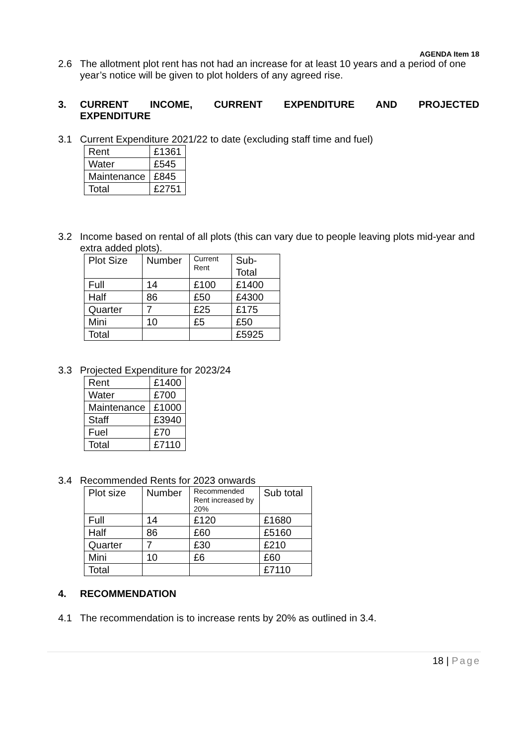AGENDA Item 18
2.6 The allotment plot rent has not had an increase for at least 10 years and a period of one year’s notice will be given to plot holders of any agreed rise.
3. CURRENT INCOME, CURRENT EXPENDITURE AND PROJECTED
EXPENDITURE
3.1 Current Expenditure 2021/22 to date (excluding staff time and fuel)
| Rent | £1361 |
| Water | £545 |
| Maintenance | £845 |
| Total | £2751 |
3.2 Income based on rental of all plots (this can vary due to people leaving plots mid-year and extra added plots).
| Plot Size | Number | Current Rent | Sub-Total |
| Full | 14 | £100 | £1400 |
| Half | 86 | £50 | £4300 |
| Quarter | 7 | £25 | £175 |
| Mini | 10 | £5 | £50 |
| Total | | | £5925 |
3.3 Projected Expenditure for 2023/24
| Rent | £1400 |
| Water | £700 |
| Maintenance | £1000 |
| Staff | £3940 |
| Fuel | £70 |
| Total | £7110 |
3.4 Recommended Rents for 2023 onwards
| Plot size | Number | Recommended Rent increased by 20% | Sub total |
| Full | 14 | £120 | £1680 |
| Half | 86 | £60 | £5160 |
| Quarter | 7 | £30 | £210 |
| Mini | 10 | £6 | £60 |
| Total | | | £7110 |
4. RECOMMENDATION
4.1 The recommendation is to increase rents by 20% as outlined in 3.4.
18 | Page